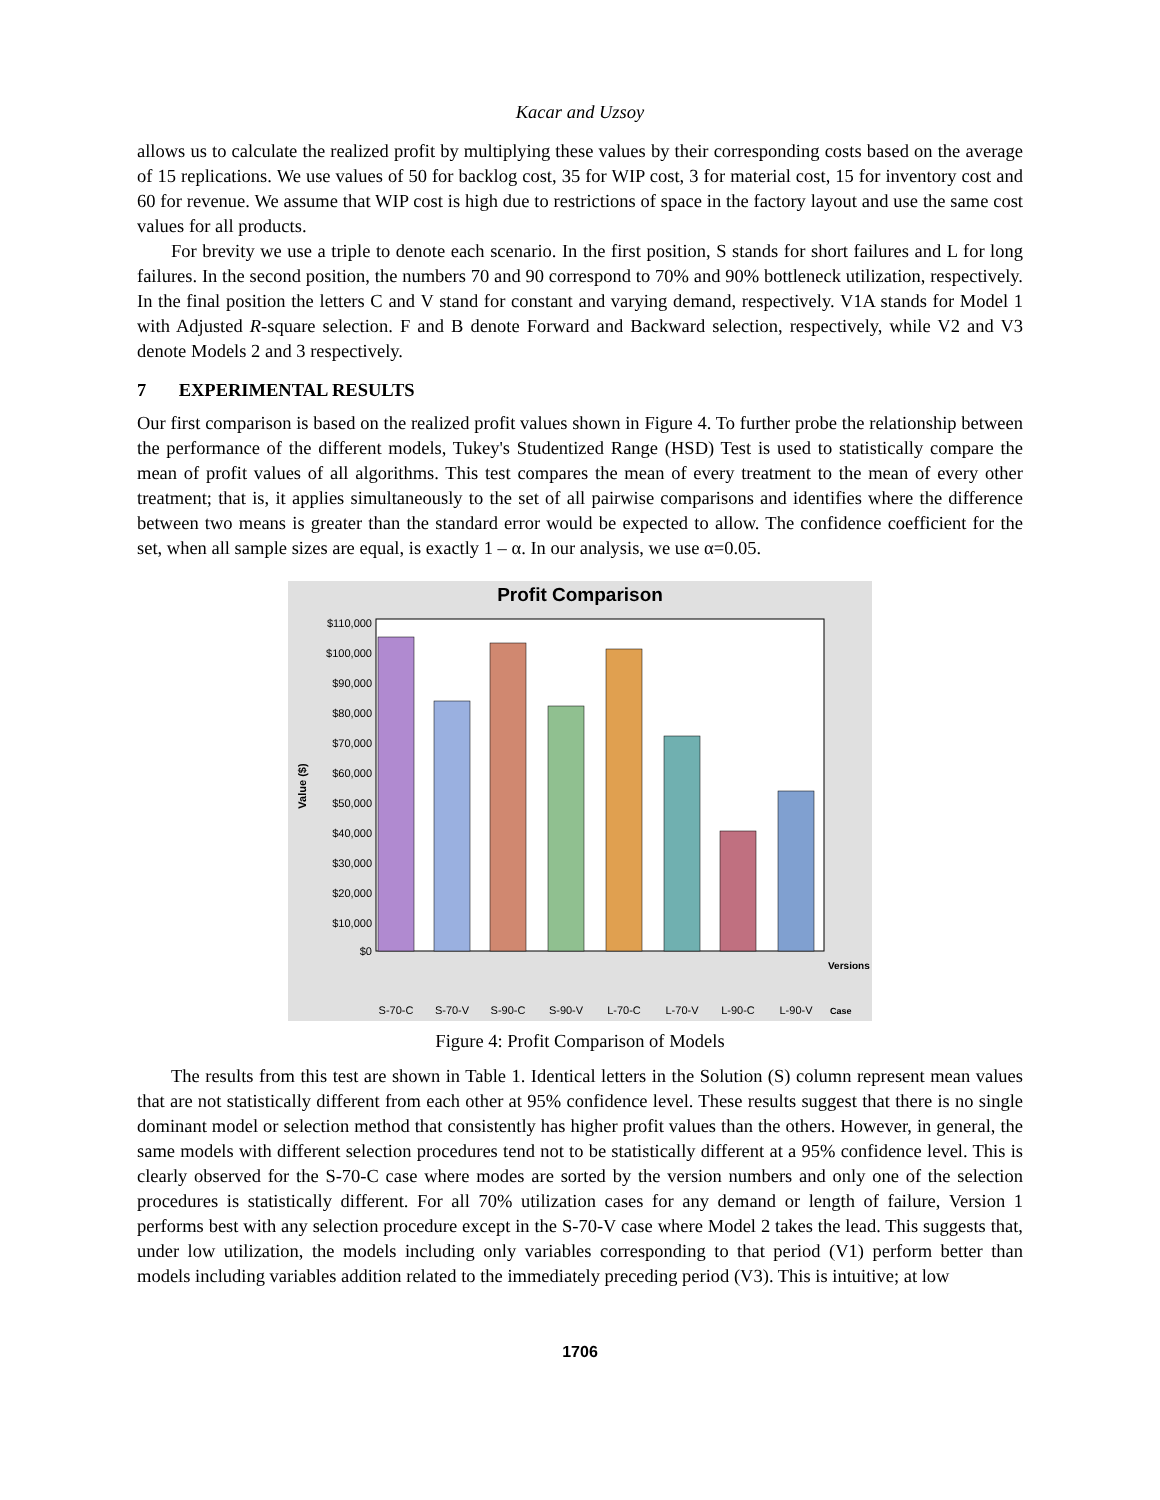Kacar and Uzsoy
allows us to calculate the realized profit by multiplying these values by their corresponding costs based on the average of 15 replications. We use values of 50 for backlog cost, 35 for WIP cost, 3 for material cost, 15 for inventory cost and 60 for revenue. We assume that WIP cost is high due to restrictions of space in the factory layout and use the same cost values for all products.
For brevity we use a triple to denote each scenario. In the first position, S stands for short failures and L for long failures. In the second position, the numbers 70 and 90 correspond to 70% and 90% bottleneck utilization, respectively. In the final position the letters C and V stand for constant and varying demand, respectively. V1A stands for Model 1 with Adjusted R-square selection. F and B denote Forward and Backward selection, respectively, while V2 and V3 denote Models 2 and 3 respectively.
7 EXPERIMENTAL RESULTS
Our first comparison is based on the realized profit values shown in Figure 4. To further probe the relationship between the performance of the different models, Tukey's Studentized Range (HSD) Test is used to statistically compare the mean of profit values of all algorithms. This test compares the mean of every treatment to the mean of every other treatment; that is, it applies simultaneously to the set of all pairwise comparisons and identifies where the difference between two means is greater than the standard error would be expected to allow. The confidence coefficient for the set, when all sample sizes are equal, is exactly 1 – α. In our analysis, we use α=0.05.
Profit Comparison
$110,000
$100,000
$90,000
$80,000
$70,000
$60,000
$50,000
$40,000
$30,000
$20,000
$10,000
$0
Value ($)
S-70-C
S-70-V
S-90-C
S-90-V
L-70-C
L-70-V
L-90-C
L-90-V
Versions
Case
Figure 4: Profit Comparison of Models
The results from this test are shown in Table 1. Identical letters in the Solution (S) column represent mean values that are not statistically different from each other at 95% confidence level. These results suggest that there is no single dominant model or selection method that consistently has higher profit values than the others. However, in general, the same models with different selection procedures tend not to be statistically different at a 95% confidence level. This is clearly observed for the S-70-C case where modes are sorted by the version numbers and only one of the selection procedures is statistically different. For all 70% utilization cases for any demand or length of failure, Version 1 performs best with any selection procedure except in the S-70-V case where Model 2 takes the lead. This suggests that, under low utilization, the models including only variables corresponding to that period (V1) perform better than models including variables addition related to the immediately preceding period (V3). This is intuitive; at low
1706